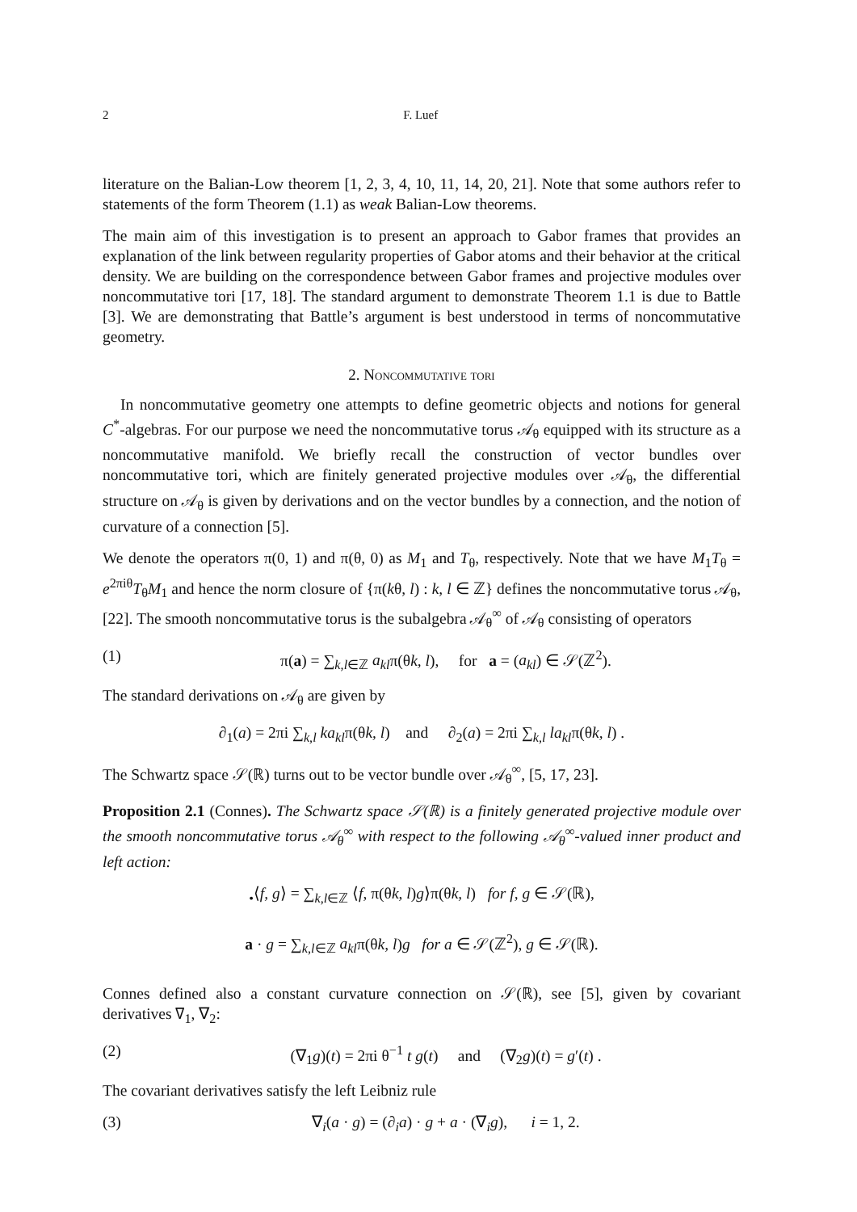2 F. Luef
literature on the Balian-Low theorem [1, 2, 3, 4, 10, 11, 14, 20, 21]. Note that some authors refer to statements of the form Theorem (1.1) as weak Balian-Low theorems.
The main aim of this investigation is to present an approach to Gabor frames that provides an explanation of the link between regularity properties of Gabor atoms and their behavior at the critical density. We are building on the correspondence between Gabor frames and projective modules over noncommutative tori [17, 18]. The standard argument to demonstrate Theorem 1.1 is due to Battle [3]. We are demonstrating that Battle’s argument is best understood in terms of noncommutative geometry.
2. Noncommutative tori
In noncommutative geometry one attempts to define geometric objects and notions for general C<sup>*</sup>-algebras. For our purpose we need the noncommutative torus 𝒜<sub>θ</sub> equipped with its structure as a noncommutative manifold. We briefly recall the construction of vector bundles over noncommutative tori, which are finitely generated projective modules over 𝒜<sub>θ</sub>, the differential structure on 𝒜<sub>θ</sub> is given by derivations and on the vector bundles by a connection, and the notion of curvature of a connection [5].
We denote the operators π(0, 1) and π(θ, 0) as M<sub>1</sub> and T<sub>θ</sub>, respectively. Note that we have M<sub>1</sub>T<sub>θ</sub> = e<sup>2πiθ</sup>T<sub>θ</sub>M<sub>1</sub> and hence the norm closure of {π(kθ, l) : k, l ∈ ℤ} defines the noncommutative torus 𝒜<sub>θ</sub>, [22]. The smooth noncommutative torus is the subalgebra 𝒜<sub>θ</sub><sup>∞</sup> of 𝒜<sub>θ</sub> consisting of operators
(1) π(a) = ∑<sub>k,l∈ℤ</sub> a<sub>kl</sub>π(θk, l), for a = (a<sub>kl</sub>) ∈ 𝒮(ℤ<sup>2</sup>).
The standard derivations on 𝒜<sub>θ</sub> are given by
∂<sub>1</sub>(a) = 2πi ∑<sub>k,l</sub> ka<sub>kl</sub>π(θk, l) and ∂<sub>2</sub>(a) = 2πi ∑<sub>k,l</sub> la<sub>kl</sub>π(θk, l) .
The Schwartz space 𝒮(ℝ) turns out to be vector bundle over 𝒜<sub>θ</sub><sup>∞</sup>, [5, 17, 23].
Proposition 2.1 (Connes). The Schwartz space 𝒮(ℝ) is a finitely generated projective module over the smooth noncommutative torus 𝒜<sub>θ</sub><sup>∞</sup> with respect to the following 𝒜<sub>θ</sub><sup>∞</sup>-valued inner product and left action:
<sub>•</sub>⟨f, g⟩ = ∑<sub>k,l∈ℤ</sub> ⟨f, π(θk, l)g⟩π(θk, l) for f, g ∈ 𝒮(ℝ),
a · g = ∑<sub>k,l∈ℤ</sub> a<sub>kl</sub>π(θk, l)g for a ∈ 𝒮(ℤ<sup>2</sup>), g ∈ 𝒮(ℝ).
Connes defined also a constant curvature connection on 𝒮(ℝ), see [5], given by covariant derivatives ∇<sub>1</sub>, ∇<sub>2</sub>:
(2) (∇<sub>1</sub>g)(t) = 2πi θ<sup>−1</sup> t g(t) and (∇<sub>2</sub>g)(t) = g′(t) .
The covariant derivatives satisfy the left Leibniz rule
(3) ∇<sub>i</sub>(a · g) = (∂<sub>i</sub>a) · g + a · (∇<sub>i</sub>g), i = 1, 2.